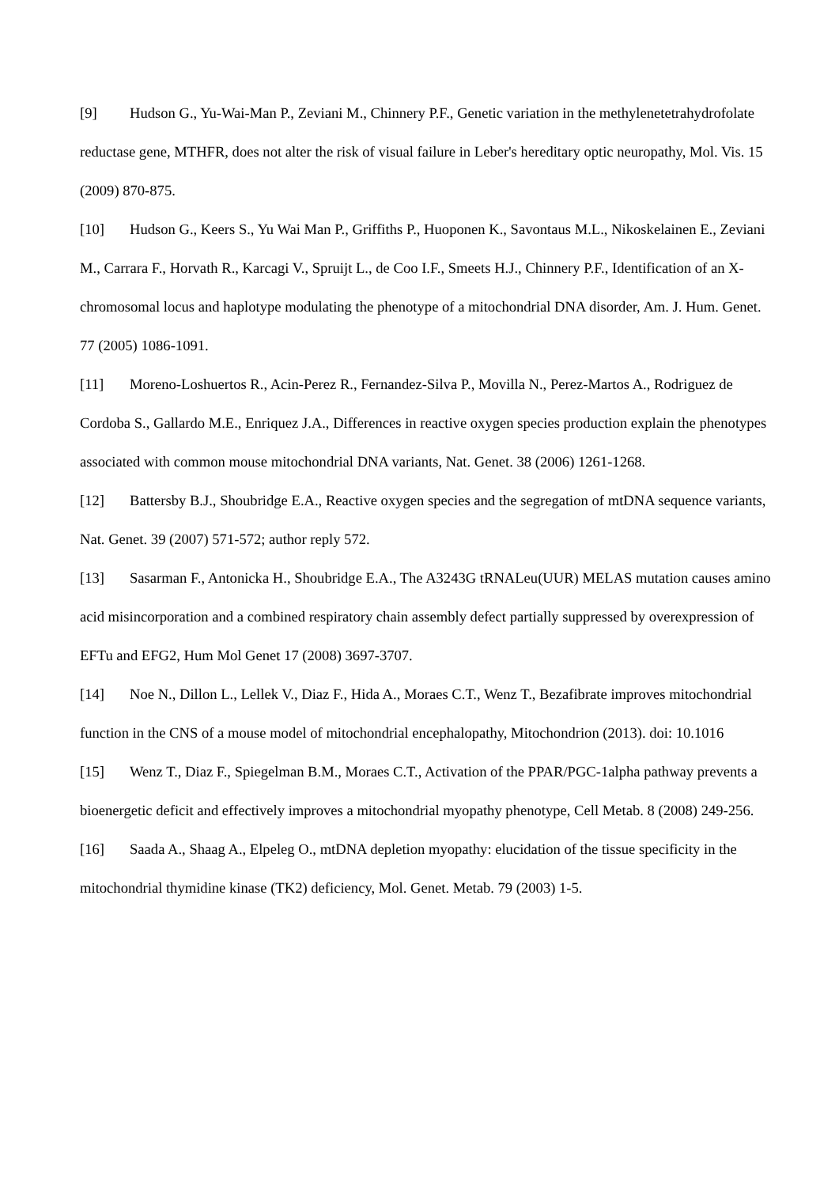[9] Hudson G., Yu-Wai-Man P., Zeviani M., Chinnery P.F., Genetic variation in the methylenetetrahydrofolate reductase gene, MTHFR, does not alter the risk of visual failure in Leber's hereditary optic neuropathy, Mol. Vis. 15 (2009) 870-875.
[10] Hudson G., Keers S., Yu Wai Man P., Griffiths P., Huoponen K., Savontaus M.L., Nikoskelainen E., Zeviani M., Carrara F., Horvath R., Karcagi V., Spruijt L., de Coo I.F., Smeets H.J., Chinnery P.F., Identification of an X-chromosomal locus and haplotype modulating the phenotype of a mitochondrial DNA disorder, Am. J. Hum. Genet. 77 (2005) 1086-1091.
[11] Moreno-Loshuertos R., Acin-Perez R., Fernandez-Silva P., Movilla N., Perez-Martos A., Rodriguez de Cordoba S., Gallardo M.E., Enriquez J.A., Differences in reactive oxygen species production explain the phenotypes associated with common mouse mitochondrial DNA variants, Nat. Genet. 38 (2006) 1261-1268.
[12] Battersby B.J., Shoubridge E.A., Reactive oxygen species and the segregation of mtDNA sequence variants, Nat. Genet. 39 (2007) 571-572; author reply 572.
[13] Sasarman F., Antonicka H., Shoubridge E.A., The A3243G tRNALeu(UUR) MELAS mutation causes amino acid misincorporation and a combined respiratory chain assembly defect partially suppressed by overexpression of EFTu and EFG2, Hum Mol Genet 17 (2008) 3697-3707.
[14] Noe N., Dillon L., Lellek V., Diaz F., Hida A., Moraes C.T., Wenz T., Bezafibrate improves mitochondrial function in the CNS of a mouse model of mitochondrial encephalopathy, Mitochondrion (2013). doi: 10.1016
[15] Wenz T., Diaz F., Spiegelman B.M., Moraes C.T., Activation of the PPAR/PGC-1alpha pathway prevents a bioenergetic deficit and effectively improves a mitochondrial myopathy phenotype, Cell Metab. 8 (2008) 249-256.
[16] Saada A., Shaag A., Elpeleg O., mtDNA depletion myopathy: elucidation of the tissue specificity in the mitochondrial thymidine kinase (TK2) deficiency, Mol. Genet. Metab. 79 (2003) 1-5.